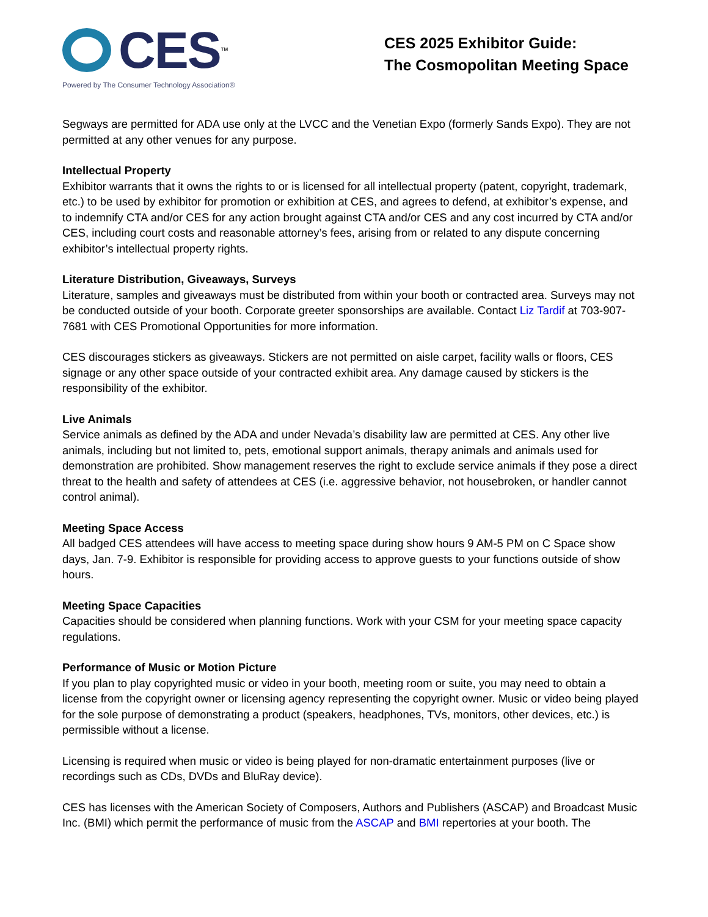CES<sup>™</sup>
Powered by The Consumer Technology Association®
CES 2025 Exhibitor Guide:
The Cosmopolitan Meeting Space
Segways are permitted for ADA use only at the LVCC and the Venetian Expo (formerly Sands Expo). They are not permitted at any other venues for any purpose.
Intellectual Property
Exhibitor warrants that it owns the rights to or is licensed for all intellectual property (patent, copyright, trademark, etc.) to be used by exhibitor for promotion or exhibition at CES, and agrees to defend, at exhibitor’s expense, and to indemnify CTA and/or CES for any action brought against CTA and/or CES and any cost incurred by CTA and/or CES, including court costs and reasonable attorney’s fees, arising from or related to any dispute concerning exhibitor’s intellectual property rights.
Literature Distribution, Giveaways, Surveys
Literature, samples and giveaways must be distributed from within your booth or contracted area. Surveys may not be conducted outside of your booth. Corporate greeter sponsorships are available. Contact Liz Tardif at 703-907-7681 with CES Promotional Opportunities for more information.
CES discourages stickers as giveaways. Stickers are not permitted on aisle carpet, facility walls or floors, CES signage or any other space outside of your contracted exhibit area. Any damage caused by stickers is the responsibility of the exhibitor.
Live Animals
Service animals as defined by the ADA and under Nevada’s disability law are permitted at CES. Any other live animals, including but not limited to, pets, emotional support animals, therapy animals and animals used for demonstration are prohibited. Show management reserves the right to exclude service animals if they pose a direct threat to the health and safety of attendees at CES (i.e. aggressive behavior, not housebroken, or handler cannot control animal).
Meeting Space Access
All badged CES attendees will have access to meeting space during show hours 9 AM-5 PM on C Space show days, Jan. 7-9. Exhibitor is responsible for providing access to approve guests to your functions outside of show hours.
Meeting Space Capacities
Capacities should be considered when planning functions. Work with your CSM for your meeting space capacity regulations.
Performance of Music or Motion Picture
If you plan to play copyrighted music or video in your booth, meeting room or suite, you may need to obtain a license from the copyright owner or licensing agency representing the copyright owner. Music or video being played for the sole purpose of demonstrating a product (speakers, headphones, TVs, monitors, other devices, etc.) is permissible without a license.
Licensing is required when music or video is being played for non-dramatic entertainment purposes (live or recordings such as CDs, DVDs and BluRay device).
CES has licenses with the American Society of Composers, Authors and Publishers (ASCAP) and Broadcast Music Inc. (BMI) which permit the performance of music from the ASCAP and BMI repertories at your booth. The